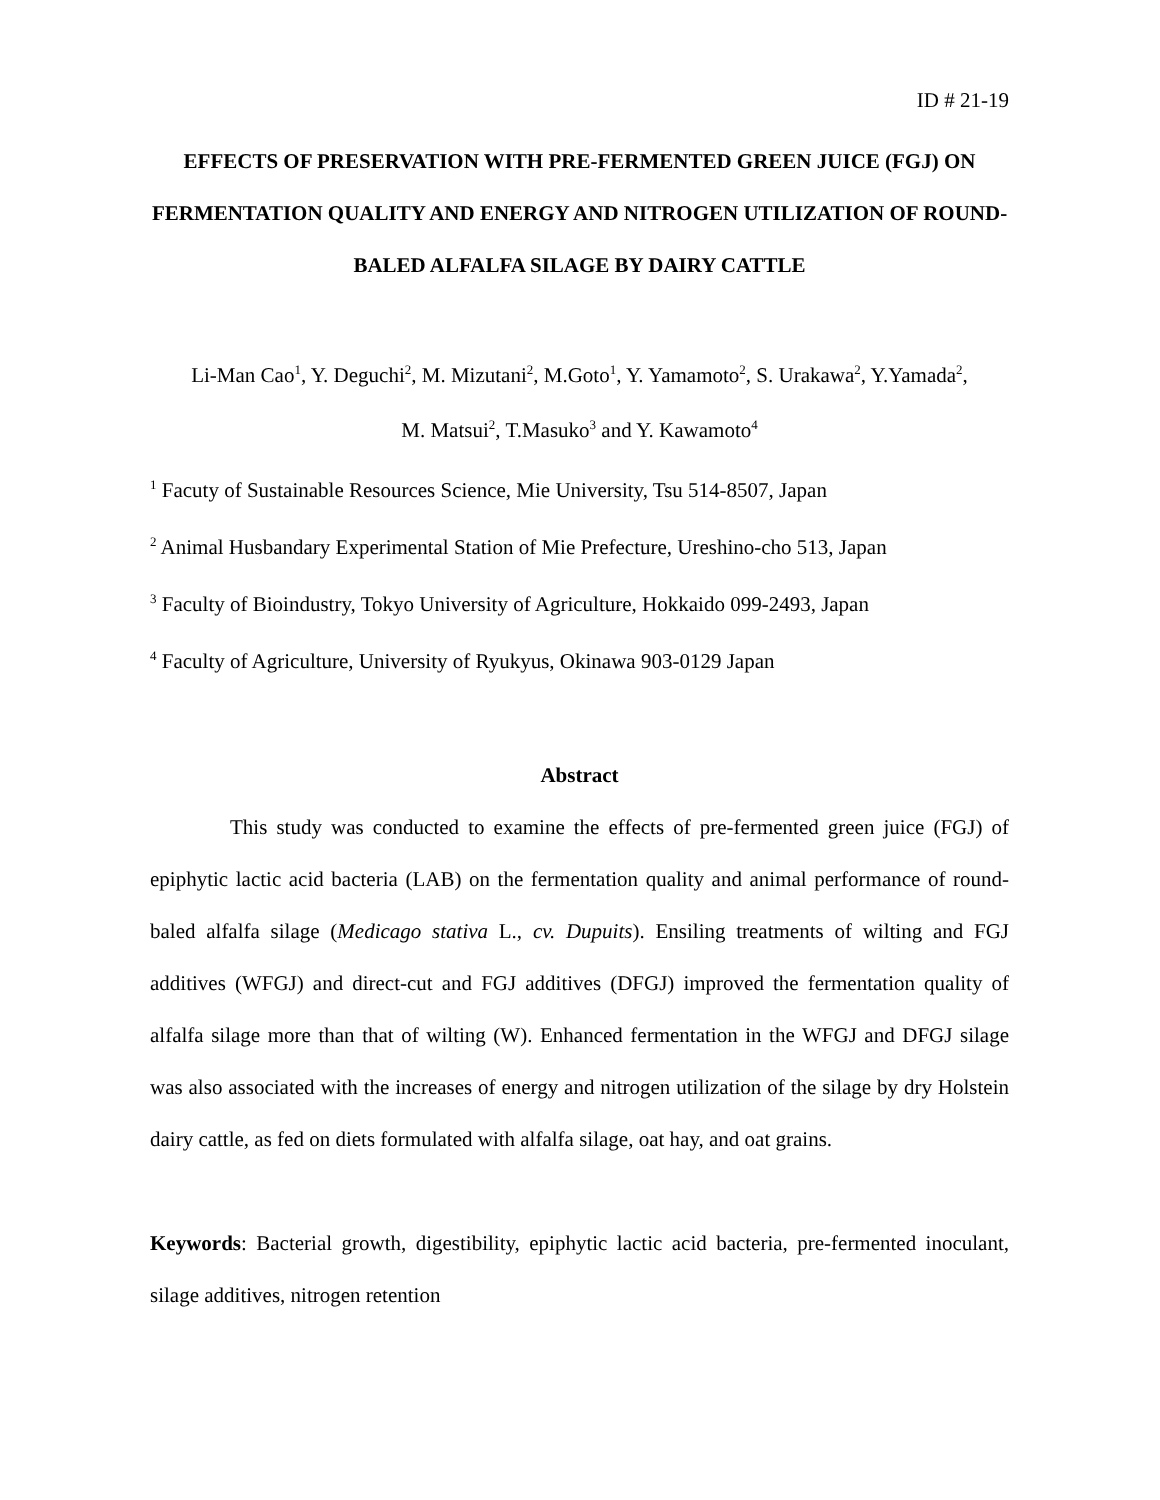ID # 21-19
EFFECTS OF PRESERVATION WITH PRE-FERMENTED GREEN JUICE (FGJ) ON FERMENTATION QUALITY AND ENERGY AND NITROGEN UTILIZATION OF ROUND-BALED ALFALFA SILAGE BY DAIRY CATTLE
Li-Man Cao<sup>1</sup>, Y. Deguchi<sup>2</sup>, M. Mizutani<sup>2</sup>, M.Goto<sup>1</sup>, Y. Yamamoto<sup>2</sup>, S. Urakawa<sup>2</sup>, Y.Yamada<sup>2</sup>,
M. Matsui<sup>2</sup>, T.Masuko<sup>3</sup> and Y. Kawamoto<sup>4</sup>
<sup>1</sup> Facuty of Sustainable Resources Science, Mie University, Tsu 514-8507, Japan
<sup>2</sup> Animal Husbandary Experimental Station of Mie Prefecture, Ureshino-cho 513, Japan
<sup>3</sup> Faculty of Bioindustry, Tokyo University of Agriculture, Hokkaido 099-2493, Japan
<sup>4</sup> Faculty of Agriculture, University of Ryukyus, Okinawa 903-0129 Japan
Abstract
This study was conducted to examine the effects of pre-fermented green juice (FGJ) of epiphytic lactic acid bacteria (LAB) on the fermentation quality and animal performance of round-baled alfalfa silage (Medicago stativa L., cv. Dupuits). Ensiling treatments of wilting and FGJ additives (WFGJ) and direct-cut and FGJ additives (DFGJ) improved the fermentation quality of alfalfa silage more than that of wilting (W). Enhanced fermentation in the WFGJ and DFGJ silage was also associated with the increases of energy and nitrogen utilization of the silage by dry Holstein dairy cattle, as fed on diets formulated with alfalfa silage, oat hay, and oat grains.
Keywords: Bacterial growth, digestibility, epiphytic lactic acid bacteria, pre-fermented inoculant, silage additives, nitrogen retention